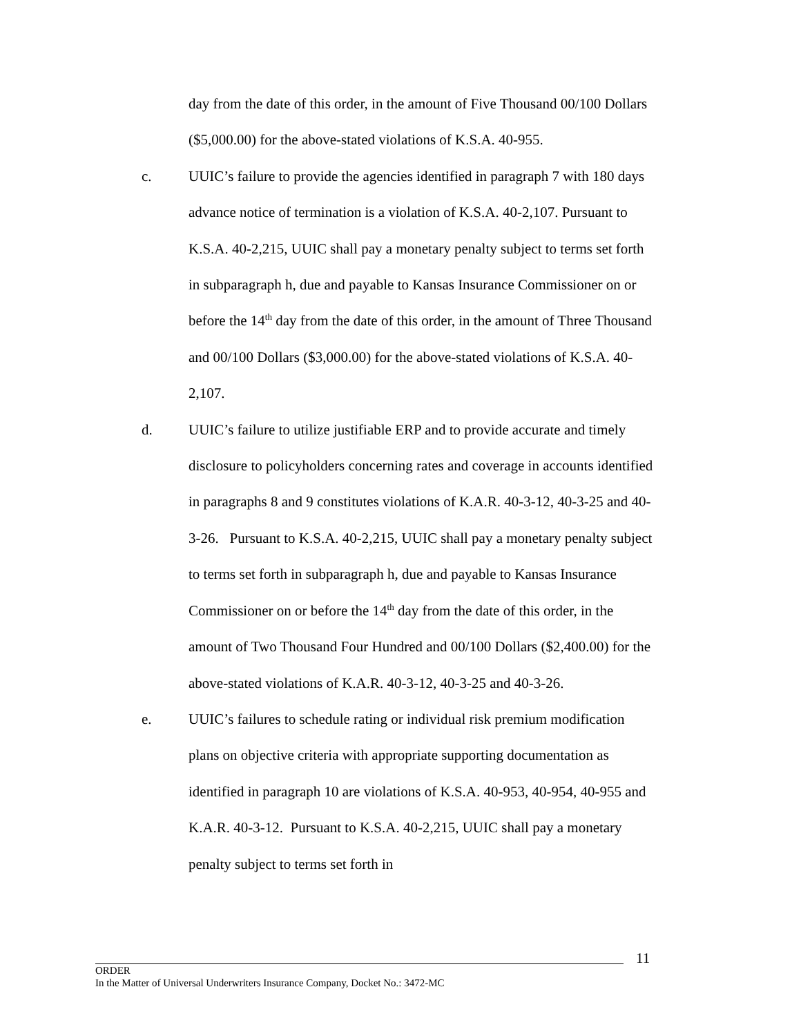day from the date of this order, in the amount of Five Thousand 00/100 Dollars ($5,000.00) for the above-stated violations of K.S.A. 40-955.
c. UUIC’s failure to provide the agencies identified in paragraph 7 with 180 days advance notice of termination is a violation of K.S.A. 40-2,107. Pursuant to K.S.A. 40-2,215, UUIC shall pay a monetary penalty subject to terms set forth in subparagraph h, due and payable to Kansas Insurance Commissioner on or before the 14<sup>th</sup> day from the date of this order, in the amount of Three Thousand and 00/100 Dollars ($3,000.00) for the above-stated violations of K.S.A. 40-2,107.
d. UUIC’s failure to utilize justifiable ERP and to provide accurate and timely disclosure to policyholders concerning rates and coverage in accounts identified in paragraphs 8 and 9 constitutes violations of K.A.R. 40-3-12, 40-3-25 and 40-3-26. Pursuant to K.S.A. 40-2,215, UUIC shall pay a monetary penalty subject to terms set forth in subparagraph h, due and payable to Kansas Insurance Commissioner on or before the 14<sup>th</sup> day from the date of this order, in the amount of Two Thousand Four Hundred and 00/100 Dollars ($2,400.00) for the above-stated violations of K.A.R. 40-3-12, 40-3-25 and 40-3-26.
e. UUIC’s failures to schedule rating or individual risk premium modification plans on objective criteria with appropriate supporting documentation as identified in paragraph 10 are violations of K.S.A. 40-953, 40-954, 40-955 and K.A.R. 40-3-12. Pursuant to K.S.A. 40-2,215, UUIC shall pay a monetary penalty subject to terms set forth in
11
ORDER
In the Matter of Universal Underwriters Insurance Company, Docket No.: 3472-MC